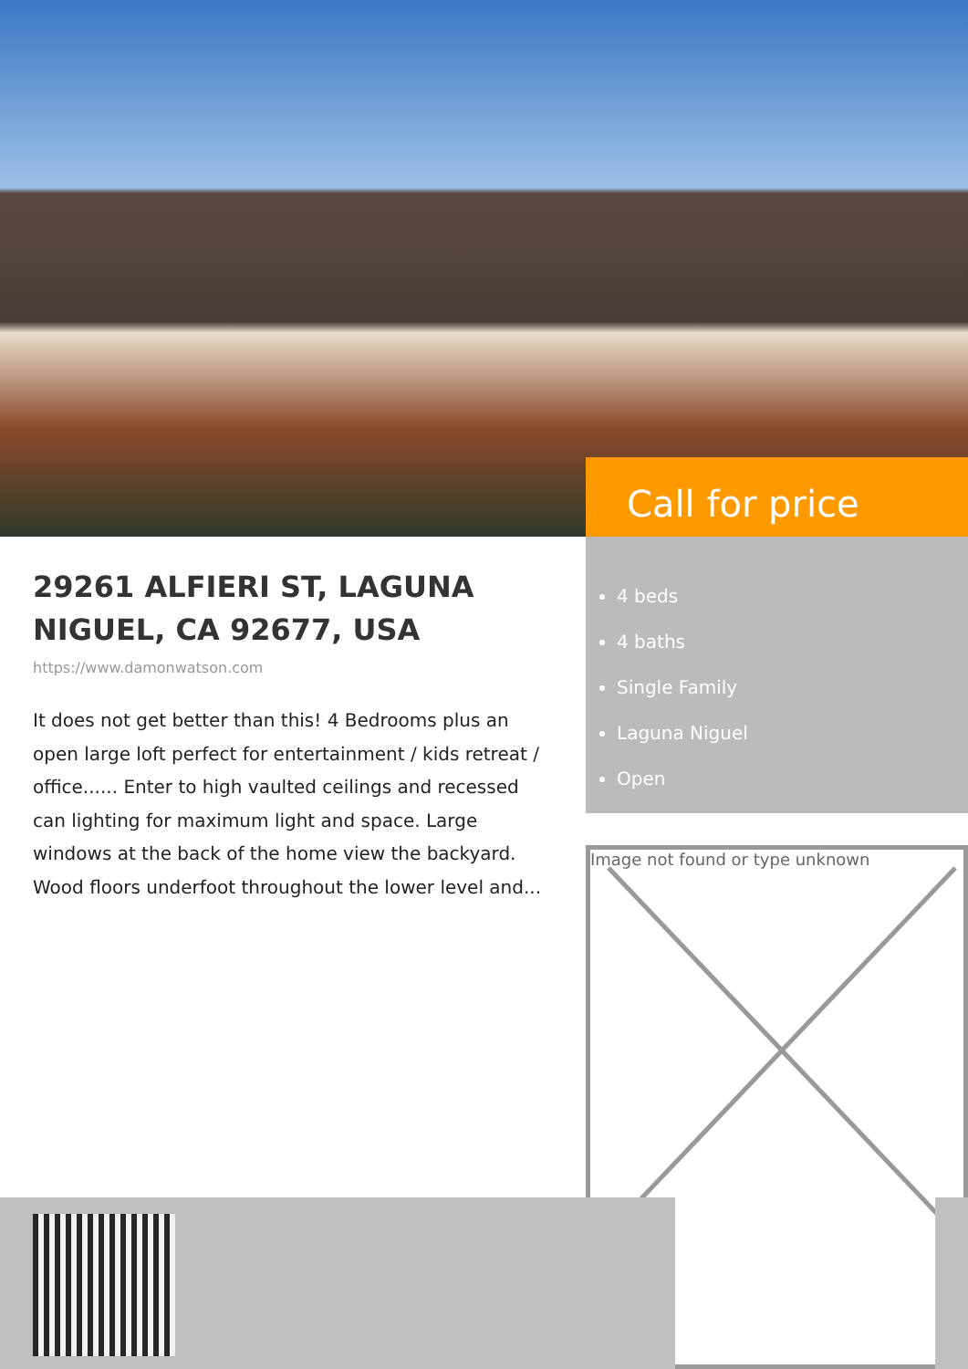Call for price
29261 ALFIERI ST, LAGUNA NIGUEL, CA 92677, USA
https://www.damonwatson.com
It does not get better than this! 4 Bedrooms plus an open large loft perfect for entertainment / kids retreat / office...... Enter to high vaulted ceilings and recessed can lighting for maximum light and space. Large windows at the back of the home view the backyard. Wood floors underfoot throughout the lower level and...
4 beds
4 baths
Single Family
Laguna Niguel
Open
Image not found or type unknown